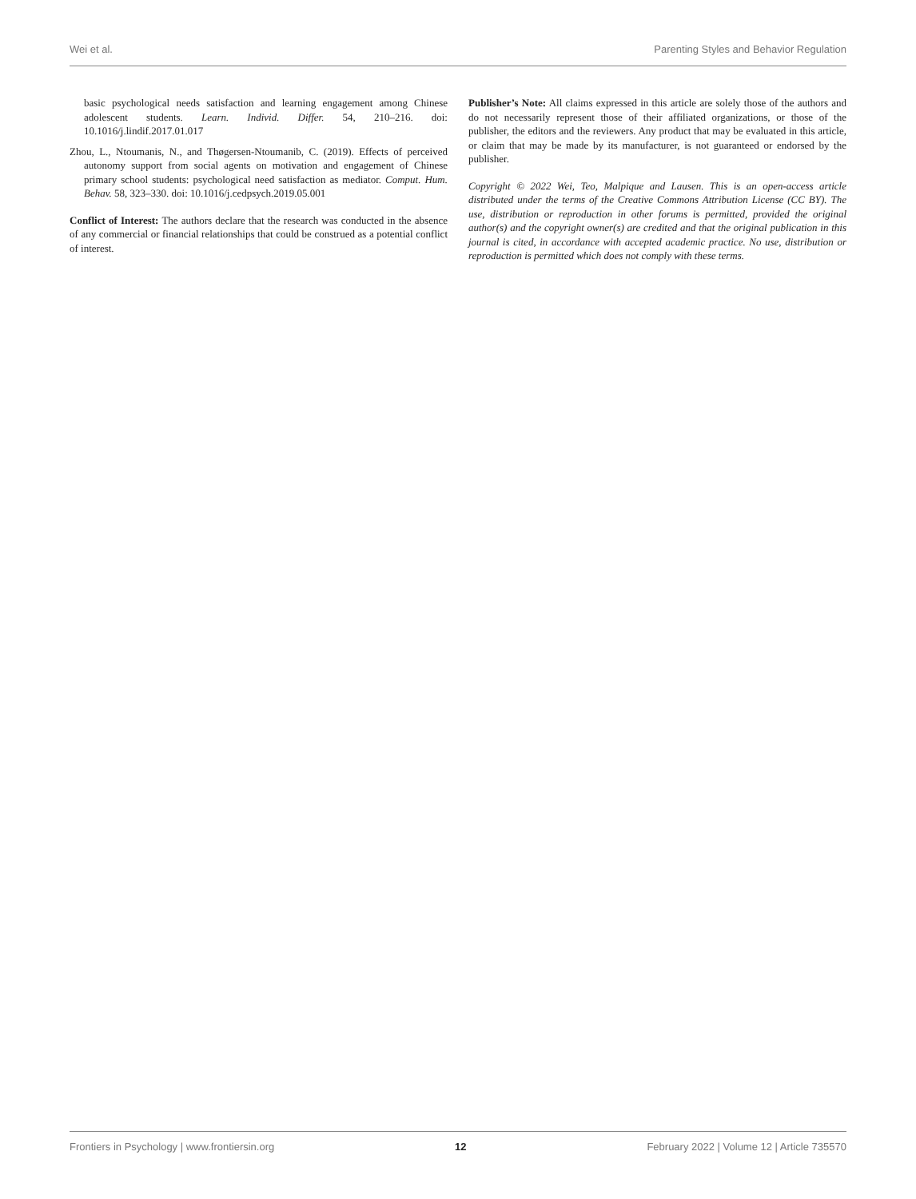Wei et al. Parenting Styles and Behavior Regulation
basic psychological needs satisfaction and learning engagement among Chinese adolescent students. Learn. Individ. Differ. 54, 210–216. doi: 10.1016/j.lindif.2017.01.017
Zhou, L., Ntoumanis, N., and Thøgersen-Ntoumanib, C. (2019). Effects of perceived autonomy support from social agents on motivation and engagement of Chinese primary school students: psychological need satisfaction as mediator. Comput. Hum. Behav. 58, 323–330. doi: 10.1016/j.cedpsych.2019.05.001
Conflict of Interest: The authors declare that the research was conducted in the absence of any commercial or financial relationships that could be construed as a potential conflict of interest.
Publisher’s Note: All claims expressed in this article are solely those of the authors and do not necessarily represent those of their affiliated organizations, or those of the publisher, the editors and the reviewers. Any product that may be evaluated in this article, or claim that may be made by its manufacturer, is not guaranteed or endorsed by the publisher.
Copyright © 2022 Wei, Teo, Malpique and Lausen. This is an open-access article distributed under the terms of the Creative Commons Attribution License (CC BY). The use, distribution or reproduction in other forums is permitted, provided the original author(s) and the copyright owner(s) are credited and that the original publication in this journal is cited, in accordance with accepted academic practice. No use, distribution or reproduction is permitted which does not comply with these terms.
Frontiers in Psychology | www.frontiersin.org 12 February 2022 | Volume 12 | Article 735570